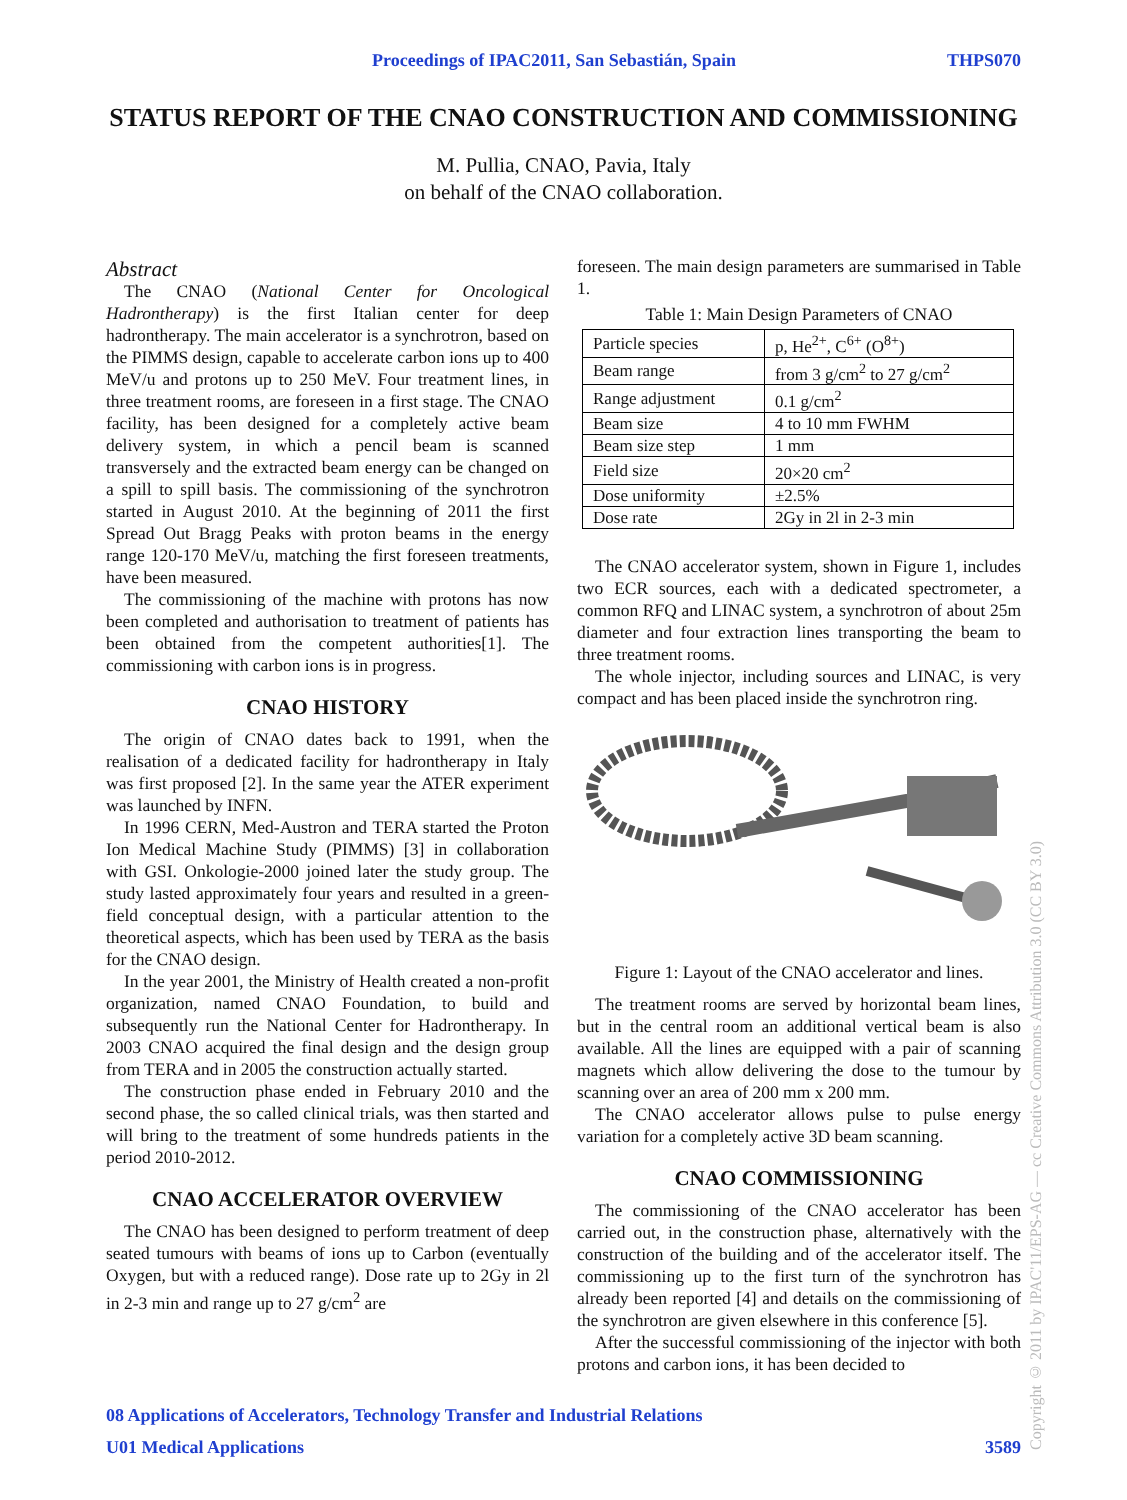Proceedings of IPAC2011, San Sebastián, Spain THPS070
STATUS REPORT OF THE CNAO CONSTRUCTION AND COMMISSIONING
M. Pullia, CNAO, Pavia, Italy
on behalf of the CNAO collaboration.
Abstract
The CNAO (National Center for Oncological Hadrontherapy) is the first Italian center for deep hadrontherapy. The main accelerator is a synchrotron, based on the PIMMS design, capable to accelerate carbon ions up to 400 MeV/u and protons up to 250 MeV. Four treatment lines, in three treatment rooms, are foreseen in a first stage. The CNAO facility, has been designed for a completely active beam delivery system, in which a pencil beam is scanned transversely and the extracted beam energy can be changed on a spill to spill basis. The commissioning of the synchrotron started in August 2010. At the beginning of 2011 the first Spread Out Bragg Peaks with proton beams in the energy range 120-170 MeV/u, matching the first foreseen treatments, have been measured.
The commissioning of the machine with protons has now been completed and authorisation to treatment of patients has been obtained from the competent authorities[1]. The commissioning with carbon ions is in progress.
CNAO HISTORY
The origin of CNAO dates back to 1991, when the realisation of a dedicated facility for hadrontherapy in Italy was first proposed [2]. In the same year the ATER experiment was launched by INFN.
In 1996 CERN, Med-Austron and TERA started the Proton Ion Medical Machine Study (PIMMS) [3] in collaboration with GSI. Onkologie-2000 joined later the study group. The study lasted approximately four years and resulted in a green-field conceptual design, with a particular attention to the theoretical aspects, which has been used by TERA as the basis for the CNAO design.
In the year 2001, the Ministry of Health created a non-profit organization, named CNAO Foundation, to build and subsequently run the National Center for Hadrontherapy. In 2003 CNAO acquired the final design and the design group from TERA and in 2005 the construction actually started.
The construction phase ended in February 2010 and the second phase, the so called clinical trials, was then started and will bring to the treatment of some hundreds patients in the period 2010-2012.
CNAO ACCELERATOR OVERVIEW
The CNAO has been designed to perform treatment of deep seated tumours with beams of ions up to Carbon (eventually Oxygen, but with a reduced range). Dose rate up to 2Gy in 2l in 2-3 min and range up to 27 g/cm<sup>2</sup> are
foreseen. The main design parameters are summarised in Table 1.
Table 1: Main Design Parameters of CNAO
| Particle species | p, He<sup>2+</sup>, C<sup>6+</sup> (O<sup>8+</sup>) |
| Beam range | from 3 g/cm<sup>2</sup> to 27 g/cm<sup>2</sup> |
| Range adjustment | 0.1 g/cm<sup>2</sup> |
| Beam size | 4 to 10 mm FWHM |
| Beam size step | 1 mm |
| Field size | 20×20 cm<sup>2</sup> |
| Dose uniformity | ±2.5% |
| Dose rate | 2Gy in 2l in 2-3 min |
The CNAO accelerator system, shown in Figure 1, includes two ECR sources, each with a dedicated spectrometer, a common RFQ and LINAC system, a synchrotron of about 25m diameter and four extraction lines transporting the beam to three treatment rooms.
The whole injector, including sources and LINAC, is very compact and has been placed inside the synchrotron ring.
Figure 1: Layout of the CNAO accelerator and lines.
The treatment rooms are served by horizontal beam lines, but in the central room an additional vertical beam is also available. All the lines are equipped with a pair of scanning magnets which allow delivering the dose to the tumour by scanning over an area of 200 mm x 200 mm.
The CNAO accelerator allows pulse to pulse energy variation for a completely active 3D beam scanning.
CNAO COMMISSIONING
The commissioning of the CNAO accelerator has been carried out, in the construction phase, alternatively with the construction of the building and of the accelerator itself. The commissioning up to the first turn of the synchrotron has already been reported [4] and details on the commissioning of the synchrotron are given elsewhere in this conference [5].
After the successful commissioning of the injector with both protons and carbon ions, it has been decided to
08 Applications of Accelerators, Technology Transfer and Industrial Relations
U01 Medical Applications 3589
Copyright © 2011 by IPAC'11/EPS-AG — cc Creative Commons Attribution 3.0 (CC BY 3.0)